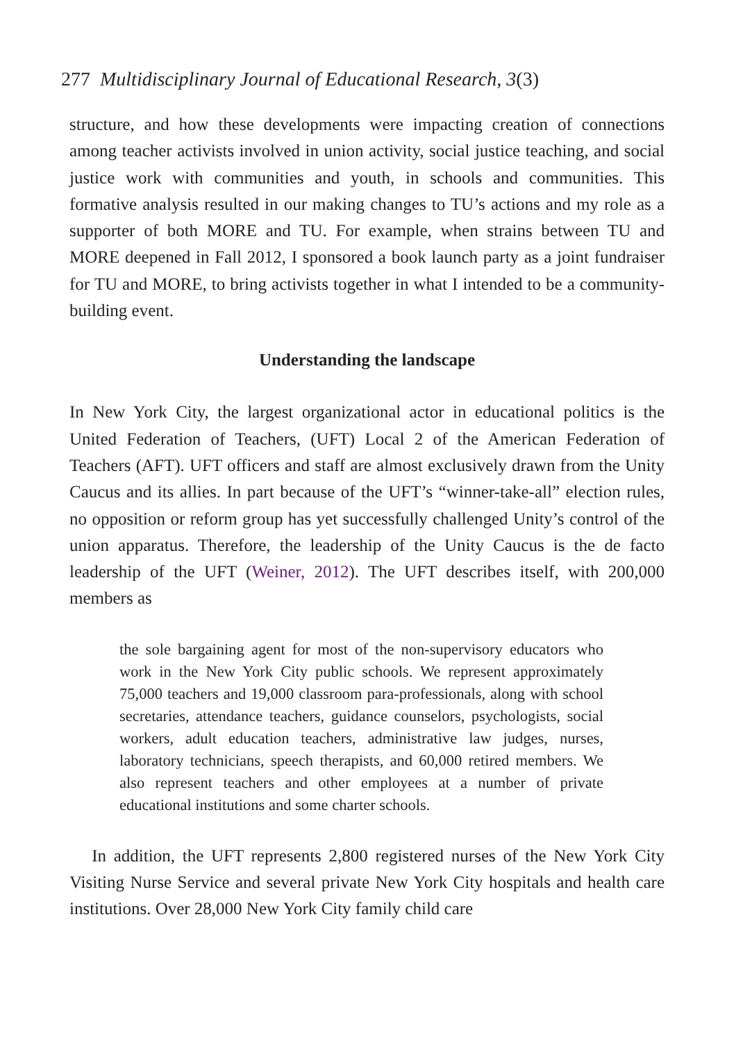277 Multidisciplinary Journal of Educational Research, 3(3)
structure, and how these developments were impacting creation of connections among teacher activists involved in union activity, social justice teaching, and social justice work with communities and youth, in schools and communities. This formative analysis resulted in our making changes to TU’s actions and my role as a supporter of both MORE and TU. For example, when strains between TU and MORE deepened in Fall 2012, I sponsored a book launch party as a joint fundraiser for TU and MORE, to bring activists together in what I intended to be a community-building event.
Understanding the landscape
In New York City, the largest organizational actor in educational politics is the United Federation of Teachers, (UFT) Local 2 of the American Federation of Teachers (AFT). UFT officers and staff are almost exclusively drawn from the Unity Caucus and its allies. In part because of the UFT’s “winner-take-all” election rules, no opposition or reform group has yet successfully challenged Unity’s control of the union apparatus. Therefore, the leadership of the Unity Caucus is the de facto leadership of the UFT (Weiner, 2012). The UFT describes itself, with 200,000 members as
the sole bargaining agent for most of the non-supervisory educators who work in the New York City public schools. We represent approximately 75,000 teachers and 19,000 classroom para-professionals, along with school secretaries, attendance teachers, guidance counselors, psychologists, social workers, adult education teachers, administrative law judges, nurses, laboratory technicians, speech therapists, and 60,000 retired members. We also represent teachers and other employees at a number of private educational institutions and some charter schools.
In addition, the UFT represents 2,800 registered nurses of the New York City Visiting Nurse Service and several private New York City hospitals and health care institutions. Over 28,000 New York City family child care